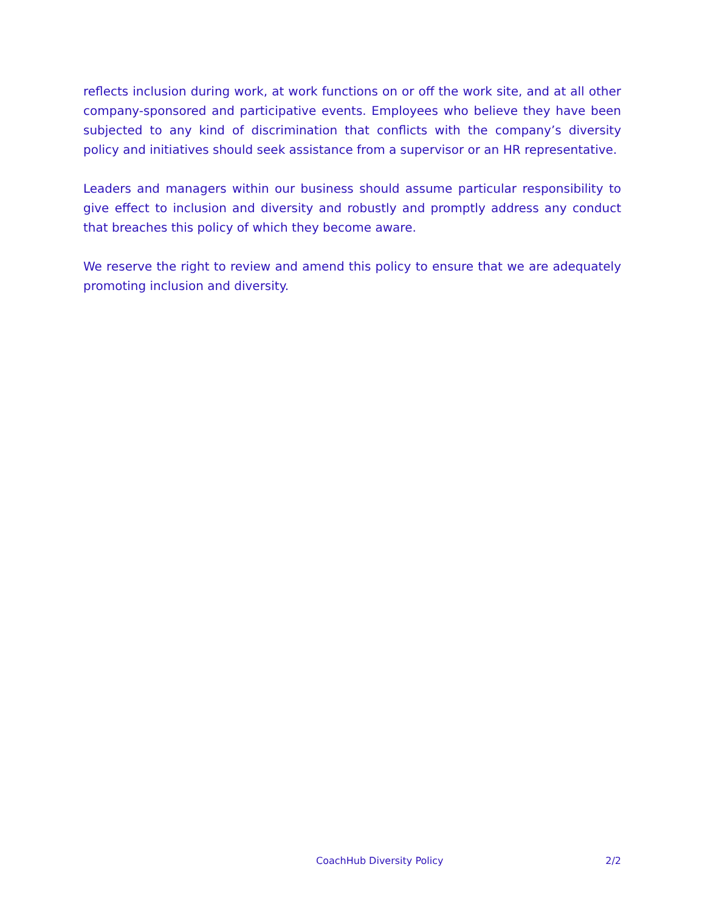reflects inclusion during work, at work functions on or off the work site, and at all other company-sponsored and participative events. Employees who believe they have been subjected to any kind of discrimination that conflicts with the company’s diversity policy and initiatives should seek assistance from a supervisor or an HR representative.
Leaders and managers within our business should assume particular responsibility to give effect to inclusion and diversity and robustly and promptly address any conduct that breaches this policy of which they become aware.
We reserve the right to review and amend this policy to ensure that we are adequately promoting inclusion and diversity.
CoachHub Diversity Policy 2/2